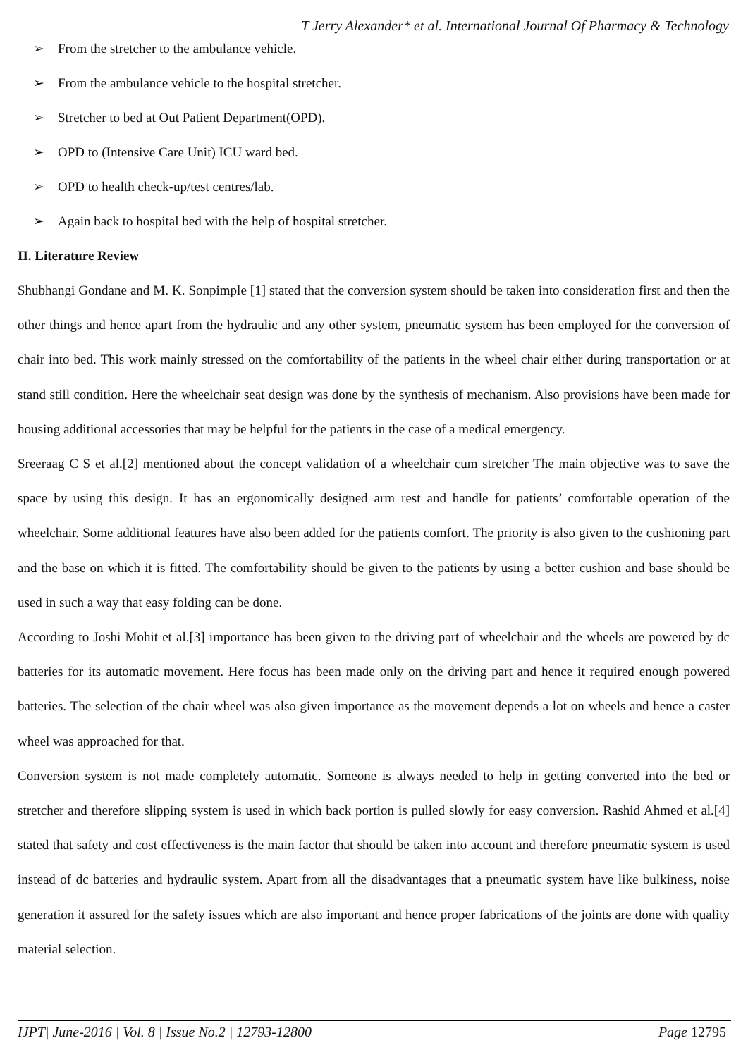T Jerry Alexander* et al. International Journal Of Pharmacy & Technology
➢ From the stretcher to the ambulance vehicle.
➢ From the ambulance vehicle to the hospital stretcher.
➢ Stretcher to bed at Out Patient Department(OPD).
➢ OPD to (Intensive Care Unit) ICU ward bed.
➢ OPD to health check-up/test centres/lab.
➢ Again back to hospital bed with the help of hospital stretcher.
II. Literature Review
Shubhangi Gondane and M. K. Sonpimple [1] stated that the conversion system should be taken into consideration first and then the other things and hence apart from the hydraulic and any other system, pneumatic system has been employed for the conversion of chair into bed. This work mainly stressed on the comfortability of the patients in the wheel chair either during transportation or at stand still condition. Here the wheelchair seat design was done by the synthesis of mechanism. Also provisions have been made for housing additional accessories that may be helpful for the patients in the case of a medical emergency.
Sreeraag C S et al.[2] mentioned about the concept validation of a wheelchair cum stretcher The main objective was to save the space by using this design. It has an ergonomically designed arm rest and handle for patients’ comfortable operation of the wheelchair. Some additional features have also been added for the patients comfort. The priority is also given to the cushioning part and the base on which it is fitted. The comfortability should be given to the patients by using a better cushion and base should be used in such a way that easy folding can be done.
According to Joshi Mohit et al.[3] importance has been given to the driving part of wheelchair and the wheels are powered by dc batteries for its automatic movement. Here focus has been made only on the driving part and hence it required enough powered batteries. The selection of the chair wheel was also given importance as the movement depends a lot on wheels and hence a caster wheel was approached for that.
Conversion system is not made completely automatic. Someone is always needed to help in getting converted into the bed or stretcher and therefore slipping system is used in which back portion is pulled slowly for easy conversion. Rashid Ahmed et al.[4] stated that safety and cost effectiveness is the main factor that should be taken into account and therefore pneumatic system is used instead of dc batteries and hydraulic system. Apart from all the disadvantages that a pneumatic system have like bulkiness, noise generation it assured for the safety issues which are also important and hence proper fabrications of the joints are done with quality material selection.
IJPT| June-2016 | Vol. 8 | Issue No.2 | 12793-12800 Page 12795